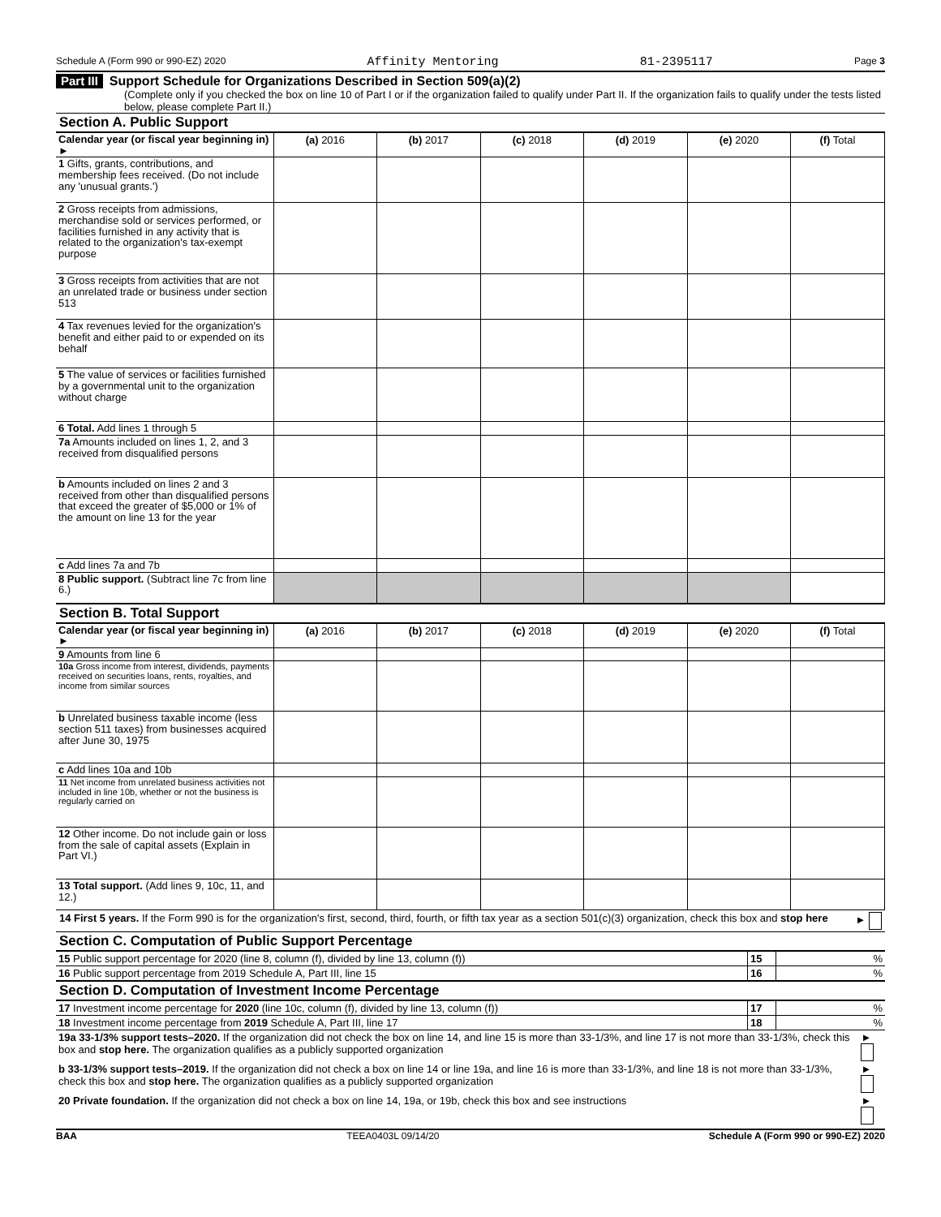Schedule A (Form 990 or 990-EZ) 2020 Affinity Mentoring 81-2395117 Page 3
Part III Support Schedule for Organizations Described in Section 509(a)(2)
(Complete only if you checked the box on line 10 of Part I or if the organization failed to qualify under Part II. If the organization fails to qualify under the tests listed below, please complete Part II.)
Section A. Public Support
| Calendar year (or fiscal year beginning in) ► | (a) 2016 | (b) 2017 | (c) 2018 | (d) 2019 | (e) 2020 | (f) Total |
| 1 Gifts, grants, contributions, and membership fees received. (Do not include any 'unusual grants.') | | | | | | |
| 2 Gross receipts from admissions, merchandise sold or services performed, or facilities furnished in any activity that is related to the organization's tax-exempt purpose | | | | | | |
| 3 Gross receipts from activities that are not an unrelated trade or business under section 513 | | | | | | |
| 4 Tax revenues levied for the organization's benefit and either paid to or expended on its behalf | | | | | | |
| 5 The value of services or facilities furnished by a governmental unit to the organization without charge | | | | | | |
| 6 Total. Add lines 1 through 5 | | | | | | |
| 7a Amounts included on lines 1, 2, and 3 received from disqualified persons | | | | | | |
| b Amounts included on lines 2 and 3 received from other than disqualified persons that exceed the greater of $5,000 or 1% of the amount on line 13 for the year | | | | | | |
| c Add lines 7a and 7b | | | | | | |
| 8 Public support. (Subtract line 7c from line 6.) | | | | | | |
Section B. Total Support
| Calendar year (or fiscal year beginning in) ► | (a) 2016 | (b) 2017 | (c) 2018 | (d) 2019 | (e) 2020 | (f) Total |
| 9 Amounts from line 6 | | | | | | |
| 10a Gross income from interest, dividends, payments received on securities loans, rents, royalties, and income from similar sources | | | | | | |
| b Unrelated business taxable income (less section 511 taxes) from businesses acquired after June 30, 1975 | | | | | | |
| c Add lines 10a and 10b | | | | | | |
| 11 Net income from unrelated business activities not included in line 10b, whether or not the business is regularly carried on | | | | | | |
| 12 Other income. Do not include gain or loss from the sale of capital assets (Explain in Part VI.) | | | | | | |
| 13 Total support. (Add lines 9, 10c, 11, and 12.) | | | | | | |
14 First 5 years. If the Form 990 is for the organization's first, second, third, fourth, or fifth tax year as a section 501(c)(3) organization, check this box and stop here ►
Section C. Computation of Public Support Percentage
| 15 Public support percentage for 2020 (line 8, column (f), divided by line 13, column (f)) | 15 | % |
| 16 Public support percentage from 2019 Schedule A, Part III, line 15 | 16 | % |
Section D. Computation of Investment Income Percentage
| 17 Investment income percentage for 2020 (line 10c, column (f), divided by line 13, column (f)) | 17 | % |
| 18 Investment income percentage from 2019 Schedule A, Part III, line 17 | 18 | % |
| 19a 33-1/3% support tests–2020. If the organization did not check the box on line 14, and line 15 is more than 33-1/3%, and line 17 is not more than 33-1/3%, check this box and stop here. The organization qualifies as a publicly supported organization | ► |
| b 33-1/3% support tests–2019. If the organization did not check a box on line 14 or line 19a, and line 16 is more than 33-1/3%, and line 18 is not more than 33-1/3%, check this box and stop here. The organization qualifies as a publicly supported organization | ► |
| 20 Private foundation. If the organization did not check a box on line 14, 19a, or 19b, check this box and see instructions | ► |
BAA TEEA0403L 09/14/20 Schedule A (Form 990 or 990-EZ) 2020